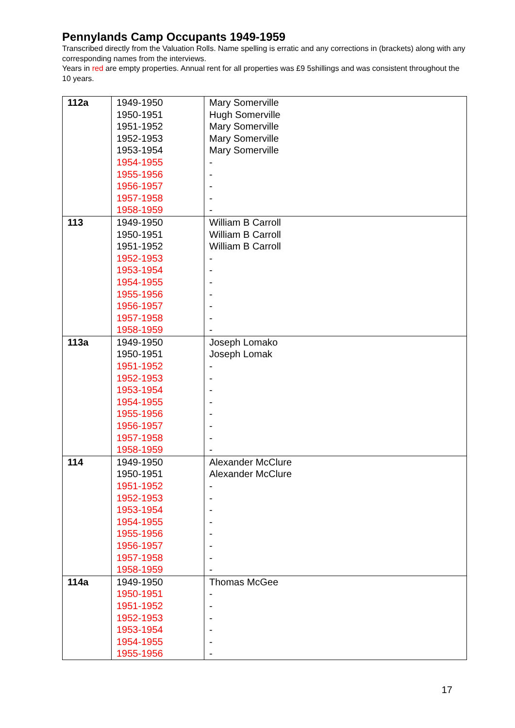Pennylands Camp Occupants 1949-1959
Transcribed directly from the Valuation Rolls. Name spelling is erratic and any corrections in (brackets) along with any corresponding names from the interviews.
Years in red are empty properties. Annual rent for all properties was £9 5shillings and was consistent throughout the 10 years.
| 112a | 1949-1950 1950-1951 1951-1952 1952-1953 1953-1954 1954-1955 1955-1956 1956-1957 1957-1958 1958-1959 | Mary Somerville Hugh Somerville Mary Somerville Mary Somerville Mary Somerville - - - - - |
| 113 | 1949-1950 1950-1951 1951-1952 1952-1953 1953-1954 1954-1955 1955-1956 1956-1957 1957-1958 1958-1959 | William B Carroll William B Carroll William B Carroll - - - - - - - |
| 113a | 1949-1950 1950-1951 1951-1952 1952-1953 1953-1954 1954-1955 1955-1956 1956-1957 1957-1958 1958-1959 | Joseph Lomako Joseph Lomak - - - - - - - - |
| 114 | 1949-1950 1950-1951 1951-1952 1952-1953 1953-1954 1954-1955 1955-1956 1956-1957 1957-1958 1958-1959 | Alexander McClure Alexander McClure - - - - - - - - |
| 114a | 1949-1950 1950-1951 1951-1952 1952-1953 1953-1954 1954-1955 1955-1956 | Thomas McGee - - - - - - |
17